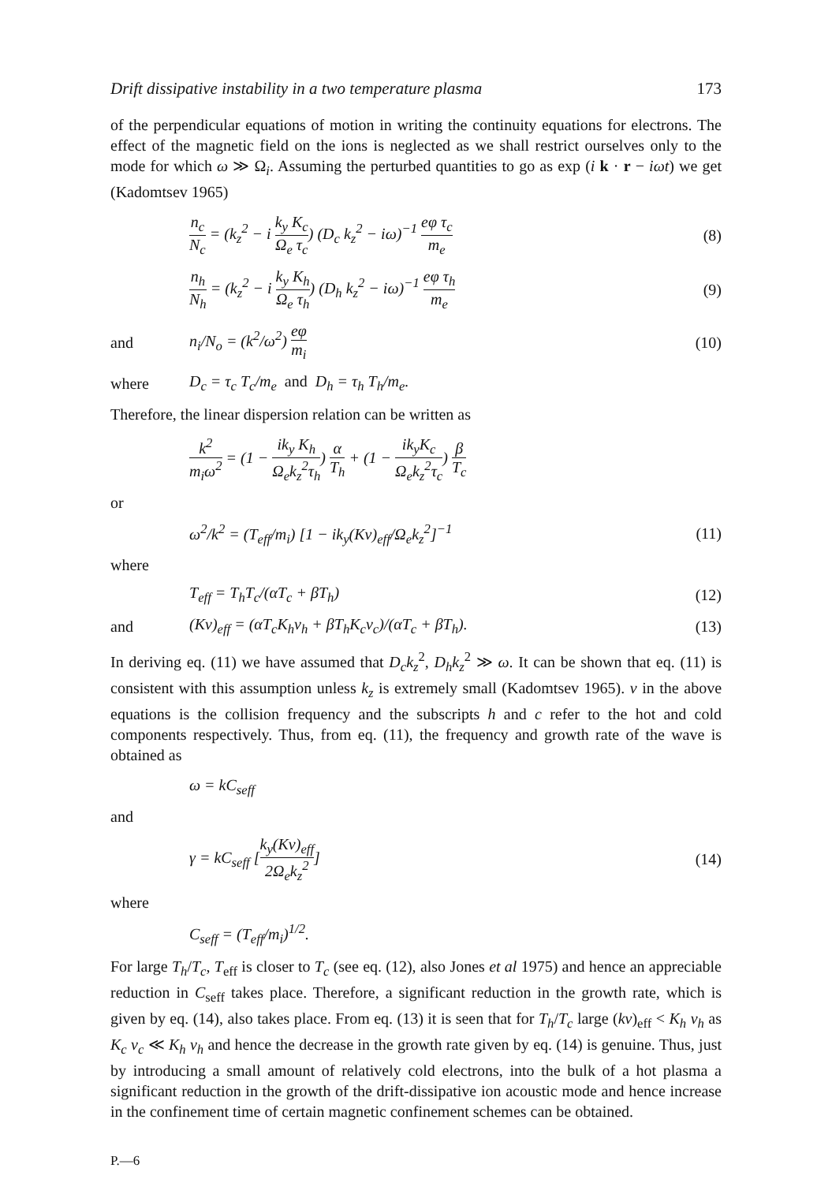Drift dissipative instability in a two temperature plasma 173
of the perpendicular equations of motion in writing the continuity equations for electrons. The effect of the magnetic field on the ions is neglected as we shall restrict ourselves only to the mode for which ω ≫ Ω<sub>i</sub>. Assuming the perturbed quantities to go as exp (i k · r − iωt) we get (Kadomtsev 1965)
n<sub>c</sub> N<sub>c</sub> = (k<sub>z</sub><sup>2</sup> − i k<sub>y</sub> K<sub>c</sub> Ω<sub>e</sub> τ<sub>c</sub>) (D<sub>c</sub> k<sub>z</sub><sup>2</sup> − iω)<sup>−1</sup> eφ τ<sub>c</sub> m<sub>e</sub>
(8)
n<sub>h</sub> N<sub>h</sub> = (k<sub>z</sub><sup>2</sup> − i k<sub>y</sub> K<sub>h</sub> Ω<sub>e</sub> τ<sub>h</sub>) (D<sub>h</sub> k<sub>z</sub><sup>2</sup> − iω)<sup>−1</sup> eφ τ<sub>h</sub> m<sub>e</sub>
(9)
and n<sub>i</sub>/N<sub>o</sub> = (k<sup>2</sup>/ω<sup>2</sup>) eφ m<sub>i</sub> (10)
where
D<sub>c</sub> = τ<sub>c</sub> T<sub>c</sub>/m<sub>e</sub> and D<sub>h</sub> = τ<sub>h</sub> T<sub>h</sub>/m<sub>e</sub>.
Therefore, the linear dispersion relation can be written as
k<sup>2</sup> m<sub>i</sub>ω<sup>2</sup> = (1 − ik<sub>y</sub> K<sub>h</sub> Ω<sub>e</sub>k<sub>z</sub><sup>2</sup>τ<sub>h</sub>) α T<sub>h</sub> + (1 − ik<sub>y</sub>K<sub>c</sub> Ω<sub>e</sub>k<sub>z</sub><sup>2</sup>τ<sub>c</sub>) β T<sub>c</sub>
or
ω<sup>2</sup>/k<sup>2</sup> = (T<sub>eff</sub>/m<sub>i</sub>) [1 − ik<sub>y</sub>(Kν)<sub>eff</sub>/Ω<sub>e</sub>k<sub>z</sub><sup>2</sup>]<sup>−1</sup>
(11)
where
T<sub>eff</sub> = T<sub>h</sub>T<sub>c</sub>/(αT<sub>c</sub> + βT<sub>h</sub>) (12)
and
(Kν)<sub>eff</sub> = (αT<sub>c</sub>K<sub>h</sub>ν<sub>h</sub> + βT<sub>h</sub>K<sub>c</sub>ν<sub>c</sub>)/(αT<sub>c</sub> + βT<sub>h</sub>).
(13)
In deriving eq. (11) we have assumed that D<sub>c</sub>k<sub>z</sub><sup>2</sup>, D<sub>h</sub>k<sub>z</sub><sup>2</sup> ≫ ω. It can be shown that eq. (11) is consistent with this assumption unless k<sub>z</sub> is extremely small (Kadomtsev 1965). ν in the above equations is the collision frequency and the subscripts h and c refer to the hot and cold components respectively. Thus, from eq. (11), the frequency and growth rate of the wave is obtained as
ω = kC<sub>seff</sub>
and
γ = kC<sub>seff</sub> [k<sub>y</sub>(Kν)<sub>eff</sub> 2Ω<sub>e</sub>k<sub>z</sub><sup>2</sup>] (14)
where
C<sub>seff</sub> = (T<sub>eff</sub>/m<sub>i</sub>)<sup>1/2</sup>.
For large T<sub>h</sub>/T<sub>c</sub>, T<sub>eff</sub> is closer to T<sub>c</sub> (see eq. (12), also Jones et al 1975) and hence an appreciable reduction in C<sub>seff</sub> takes place. Therefore, a significant reduction in the growth rate, which is given by eq. (14), also takes place. From eq. (13) it is seen that for T<sub>h</sub>/T<sub>c</sub> large (kν)<sub>eff</sub> < K<sub>h</sub> ν<sub>h</sub> as K<sub>c</sub> ν<sub>c</sub> ≪ K<sub>h</sub> ν<sub>h</sub> and hence the decrease in the growth rate given by eq. (14) is genuine. Thus, just by introducing a small amount of relatively cold electrons, into the bulk of a hot plasma a significant reduction in the growth of the drift-dissipative ion acoustic mode and hence increase in the confinement time of certain magnetic confinement schemes can be obtained.
P.—6